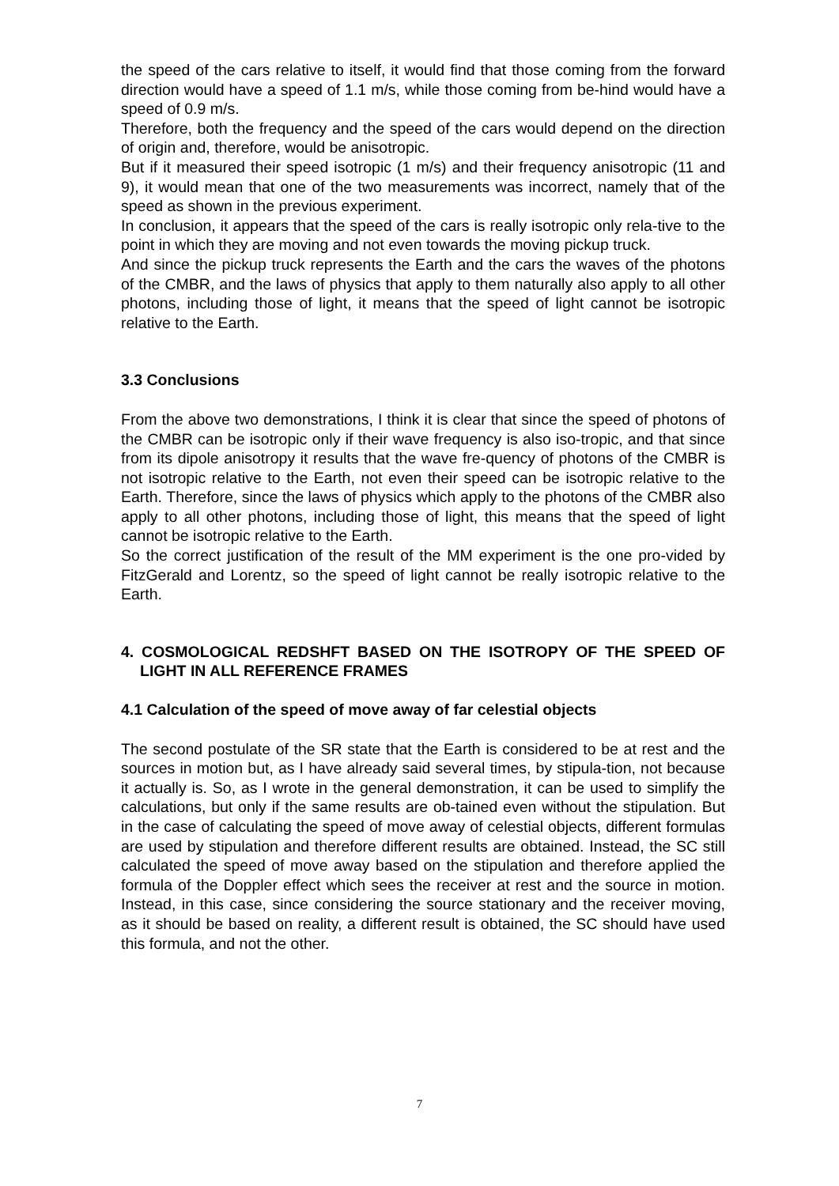the speed of the cars relative to itself, it would find that those coming from the forward direction would have a speed of 1.1 m/s, while those coming from be-hind would have a speed of 0.9 m/s.
Therefore, both the frequency and the speed of the cars would depend on the direction of origin and, therefore, would be anisotropic.
But if it measured their speed isotropic (1 m/s) and their frequency anisotropic (11 and 9), it would mean that one of the two measurements was incorrect, namely that of the speed as shown in the previous experiment.
In conclusion, it appears that the speed of the cars is really isotropic only rela-tive to the point in which they are moving and not even towards the moving pickup truck.
And since the pickup truck represents the Earth and the cars the waves of the photons of the CMBR, and the laws of physics that apply to them naturally also apply to all other photons, including those of light, it means that the speed of light cannot be isotropic relative to the Earth.
3.3 Conclusions
From the above two demonstrations, I think it is clear that since the speed of photons of the CMBR can be isotropic only if their wave frequency is also iso-tropic, and that since from its dipole anisotropy it results that the wave fre-quency of photons of the CMBR is not isotropic relative to the Earth, not even their speed can be isotropic relative to the Earth. Therefore, since the laws of physics which apply to the photons of the CMBR also apply to all other photons, including those of light, this means that the speed of light cannot be isotropic relative to the Earth.
So the correct justification of the result of the MM experiment is the one pro-vided by FitzGerald and Lorentz, so the speed of light cannot be really isotropic relative to the Earth.
4. COSMOLOGICAL REDSHFT BASED ON THE ISOTROPY OF THE SPEED OF LIGHT IN ALL REFERENCE FRAMES
4.1 Calculation of the speed of move away of far celestial objects
The second postulate of the SR state that the Earth is considered to be at rest and the sources in motion but, as I have already said several times, by stipula-tion, not because it actually is. So, as I wrote in the general demonstration, it can be used to simplify the calculations, but only if the same results are ob-tained even without the stipulation. But in the case of calculating the speed of move away of celestial objects, different formulas are used by stipulation and therefore different results are obtained. Instead, the SC still calculated the speed of move away based on the stipulation and therefore applied the formula of the Doppler effect which sees the receiver at rest and the source in motion. Instead, in this case, since considering the source stationary and the receiver moving, as it should be based on reality, a different result is obtained, the SC should have used this formula, and not the other.
7